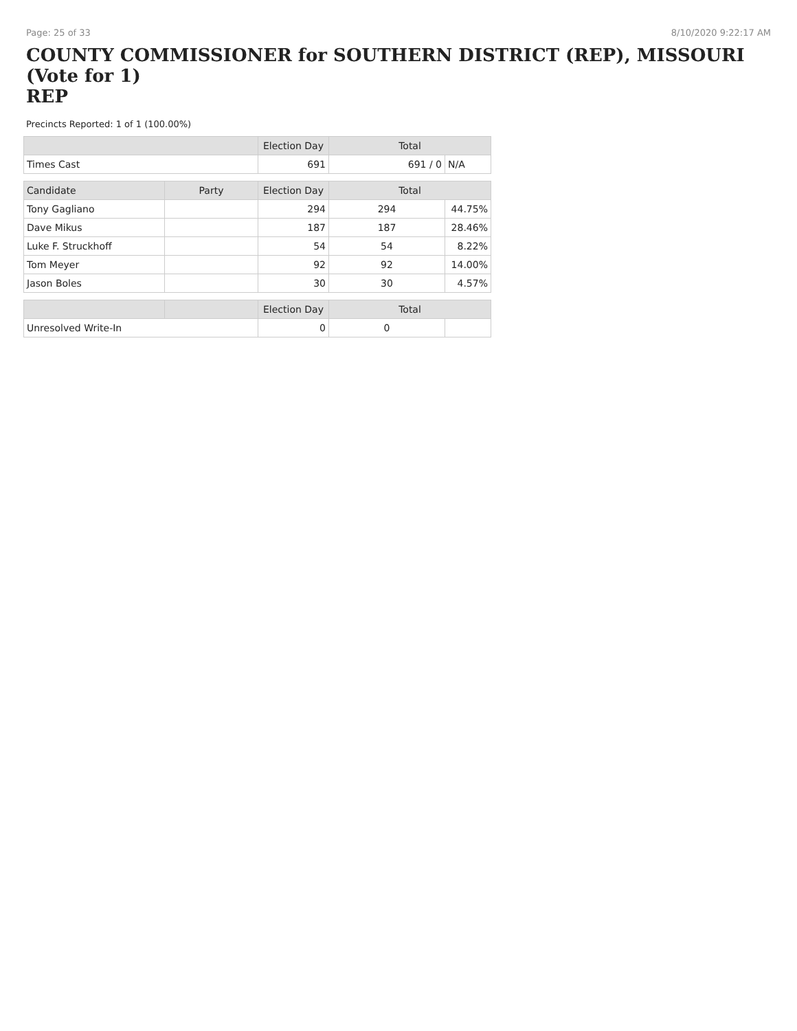Page: 25 of 33 8/10/2020 9:22:17 AM
COUNTY COMMISSIONER for SOUTHERN DISTRICT (REP), MISSOURI (Vote for 1)
REP
Precincts Reported: 1 of 1 (100.00%)
| | | Election Day | Total | |
| --- | --- | --- | --- | --- |
| Times Cast | | 691 | 691 / 0 | N/A |
| Candidate | Party | Election Day | Total | |
| Tony Gagliano | | 294 | 294 | 44.75% |
| Dave Mikus | | 187 | 187 | 28.46% |
| Luke F. Struckhoff | | 54 | 54 | 8.22% |
| Tom Meyer | | 92 | 92 | 14.00% |
| Jason Boles | | 30 | 30 | 4.57% |
| | | Election Day | Total | |
| Unresolved Write-In | | 0 | 0 | |